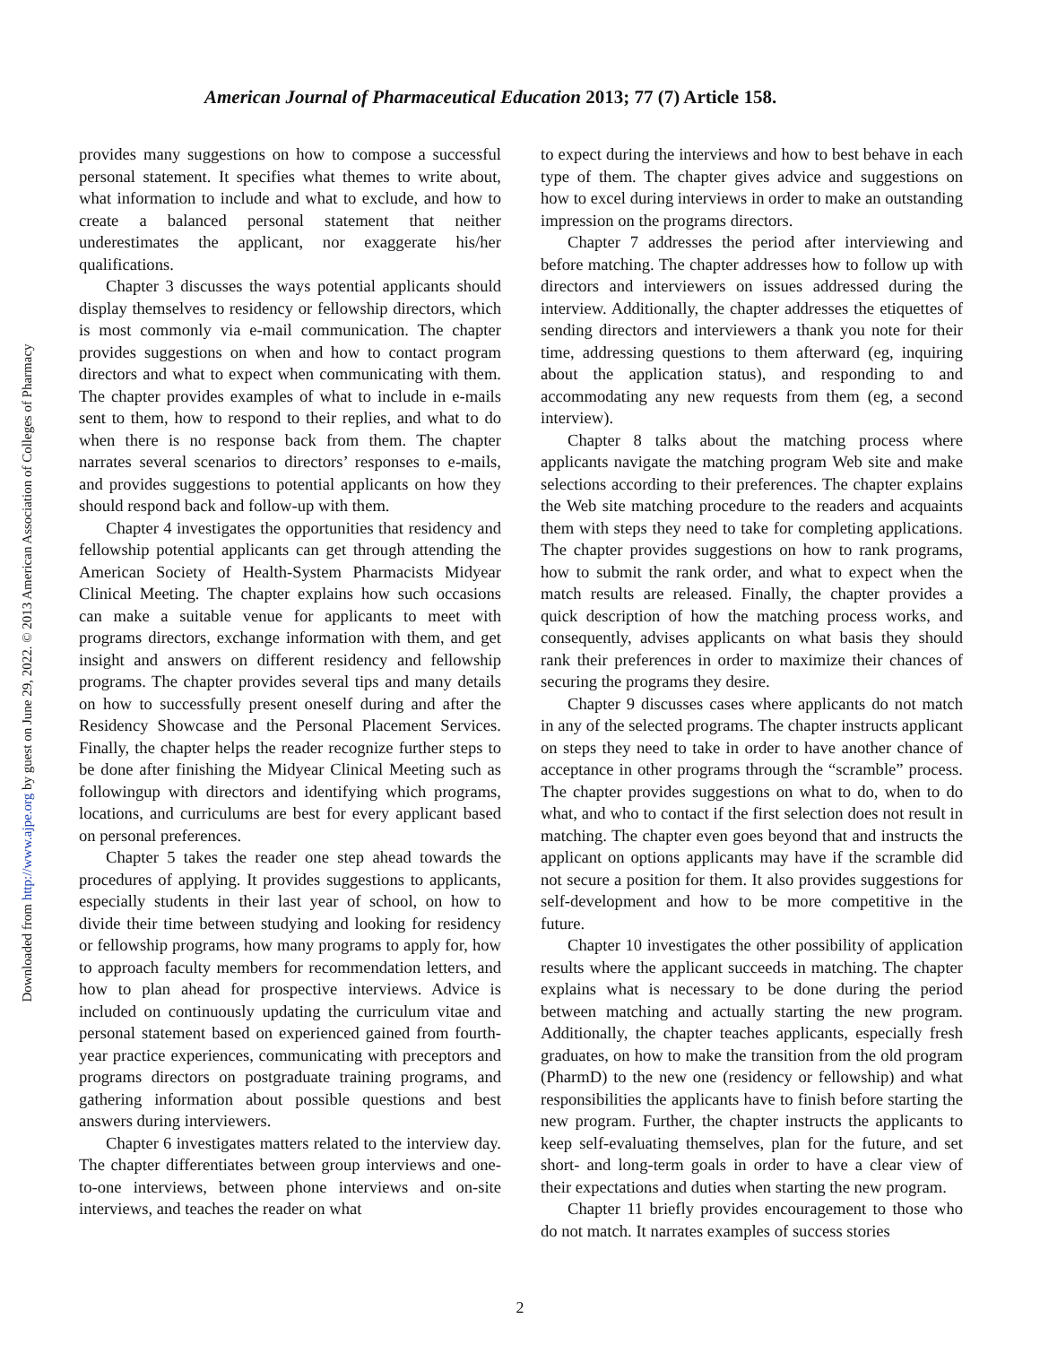American Journal of Pharmaceutical Education 2013; 77 (7) Article 158.
Downloaded from http://www.ajpe.org by guest on June 29, 2022. © 2013 American Association of Colleges of Pharmacy
provides many suggestions on how to compose a successful personal statement. It specifies what themes to write about, what information to include and what to exclude, and how to create a balanced personal statement that neither underestimates the applicant, nor exaggerate his/her qualifications.
Chapter 3 discusses the ways potential applicants should display themselves to residency or fellowship directors, which is most commonly via e-mail communication. The chapter provides suggestions on when and how to contact program directors and what to expect when communicating with them. The chapter provides examples of what to include in e-mails sent to them, how to respond to their replies, and what to do when there is no response back from them. The chapter narrates several scenarios to directors’ responses to e-mails, and provides suggestions to potential applicants on how they should respond back and follow-up with them.
Chapter 4 investigates the opportunities that residency and fellowship potential applicants can get through attending the American Society of Health-System Pharmacists Midyear Clinical Meeting. The chapter explains how such occasions can make a suitable venue for applicants to meet with programs directors, exchange information with them, and get insight and answers on different residency and fellowship programs. The chapter provides several tips and many details on how to successfully present oneself during and after the Residency Showcase and the Personal Placement Services. Finally, the chapter helps the reader recognize further steps to be done after finishing the Midyear Clinical Meeting such as followingup with directors and identifying which programs, locations, and curriculums are best for every applicant based on personal preferences.
Chapter 5 takes the reader one step ahead towards the procedures of applying. It provides suggestions to applicants, especially students in their last year of school, on how to divide their time between studying and looking for residency or fellowship programs, how many programs to apply for, how to approach faculty members for recommendation letters, and how to plan ahead for prospective interviews. Advice is included on continuously updating the curriculum vitae and personal statement based on experienced gained from fourth-year practice experiences, communicating with preceptors and programs directors on postgraduate training programs, and gathering information about possible questions and best answers during interviewers.
Chapter 6 investigates matters related to the interview day. The chapter differentiates between group interviews and one-to-one interviews, between phone interviews and on-site interviews, and teaches the reader on what
to expect during the interviews and how to best behave in each type of them. The chapter gives advice and suggestions on how to excel during interviews in order to make an outstanding impression on the programs directors.
Chapter 7 addresses the period after interviewing and before matching. The chapter addresses how to follow up with directors and interviewers on issues addressed during the interview. Additionally, the chapter addresses the etiquettes of sending directors and interviewers a thank you note for their time, addressing questions to them afterward (eg, inquiring about the application status), and responding to and accommodating any new requests from them (eg, a second interview).
Chapter 8 talks about the matching process where applicants navigate the matching program Web site and make selections according to their preferences. The chapter explains the Web site matching procedure to the readers and acquaints them with steps they need to take for completing applications. The chapter provides suggestions on how to rank programs, how to submit the rank order, and what to expect when the match results are released. Finally, the chapter provides a quick description of how the matching process works, and consequently, advises applicants on what basis they should rank their preferences in order to maximize their chances of securing the programs they desire.
Chapter 9 discusses cases where applicants do not match in any of the selected programs. The chapter instructs applicant on steps they need to take in order to have another chance of acceptance in other programs through the “scramble” process. The chapter provides suggestions on what to do, when to do what, and who to contact if the first selection does not result in matching. The chapter even goes beyond that and instructs the applicant on options applicants may have if the scramble did not secure a position for them. It also provides suggestions for self-development and how to be more competitive in the future.
Chapter 10 investigates the other possibility of application results where the applicant succeeds in matching. The chapter explains what is necessary to be done during the period between matching and actually starting the new program. Additionally, the chapter teaches applicants, especially fresh graduates, on how to make the transition from the old program (PharmD) to the new one (residency or fellowship) and what responsibilities the applicants have to finish before starting the new program. Further, the chapter instructs the applicants to keep self-evaluating themselves, plan for the future, and set short- and long-term goals in order to have a clear view of their expectations and duties when starting the new program.
Chapter 11 briefly provides encouragement to those who do not match. It narrates examples of success stories
2